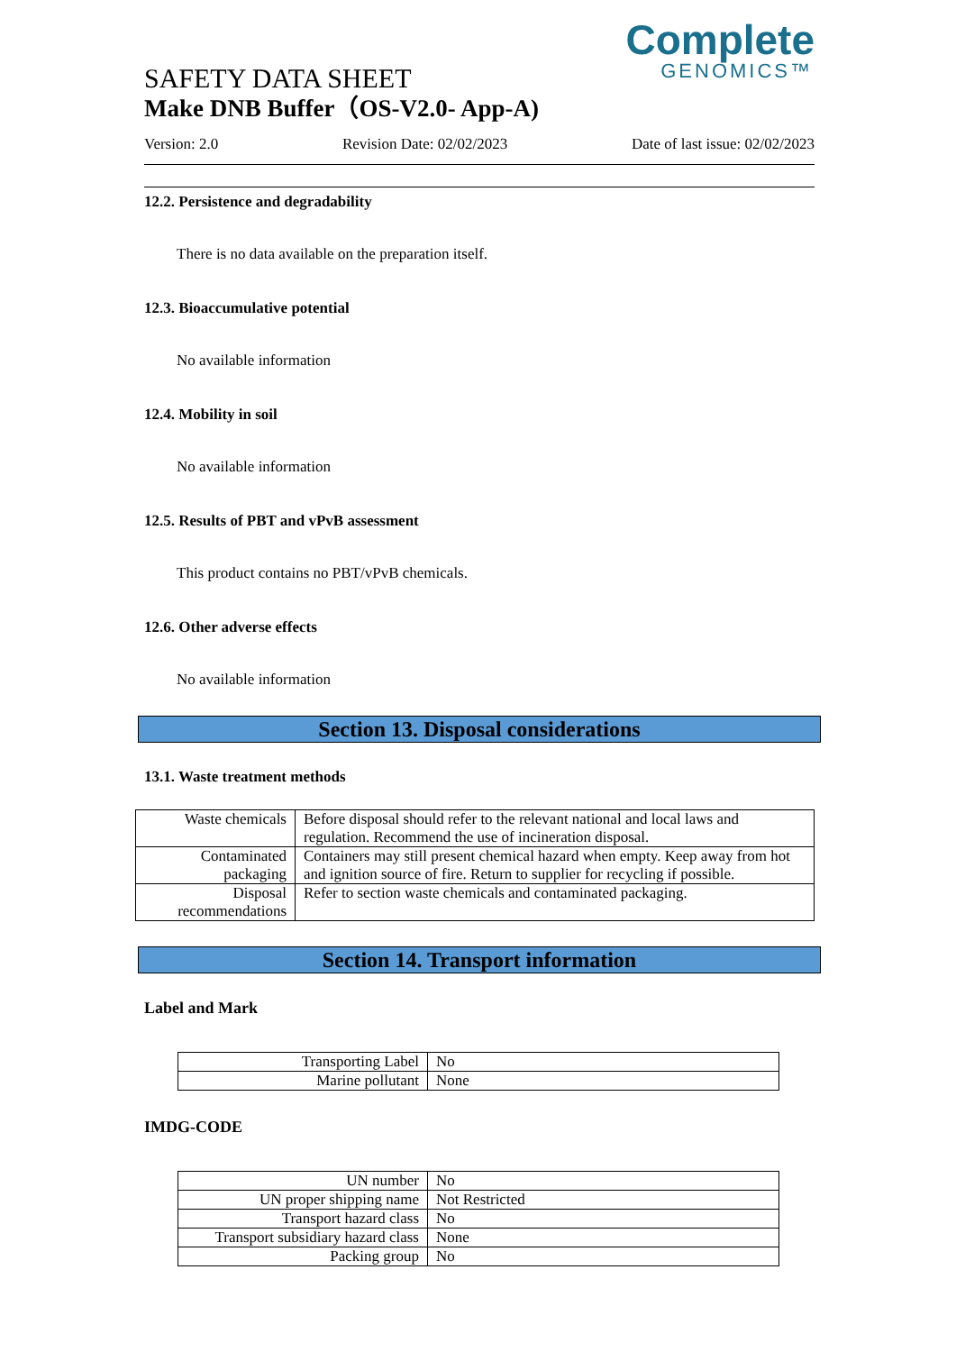Complete
GENOMICS™
SAFETY DATA SHEET
Make DNB Buffer（OS-V2.0- App-A)
Version: 2.0 Revision Date: 02/02/2023 Date of last issue: 02/02/2023
12.2. Persistence and degradability
There is no data available on the preparation itself.
12.3. Bioaccumulative potential
No available information
12.4. Mobility in soil
No available information
12.5. Results of PBT and vPvB assessment
This product contains no PBT/vPvB chemicals.
12.6. Other adverse effects
No available information
Section 13. Disposal considerations
13.1. Waste treatment methods
| Waste chemicals | Before disposal should refer to the relevant national and local laws and regulation. Recommend the use of incineration disposal. |
| Contaminated packaging | Containers may still present chemical hazard when empty. Keep away from hot and ignition source of fire. Return to supplier for recycling if possible. |
| Disposal recommendations | Refer to section waste chemicals and contaminated packaging. |
Section 14. Transport information
Label and Mark
| Transporting Label | No |
| Marine pollutant | None |
IMDG-CODE
| UN number | No |
| UN proper shipping name | Not Restricted |
| Transport hazard class | No |
| Transport subsidiary hazard class | None |
| Packing group | No |